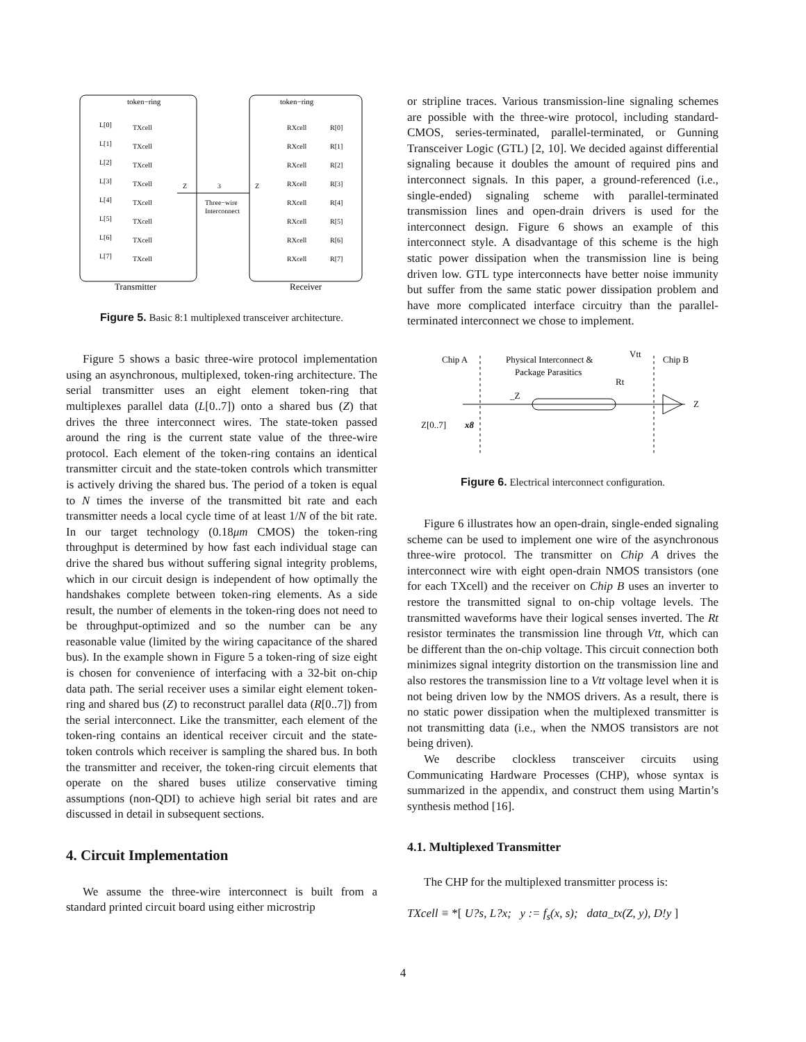token−ring
token−ring
L[0]
L[1]
L[2]
L[3]
L[4]
L[5]
L[6]
L[7]
TXcell
TXcell
TXcell
TXcell
TXcell
TXcell
TXcell
TXcell
RXcell
RXcell
RXcell
RXcell
RXcell
RXcell
RXcell
RXcell
R[0]
R[1]
R[2]
R[3]
R[4]
R[5]
R[6]
R[7]
Z
3
Z
Three−wire
Interconnect
Transmitter
Receiver
Figure 5. Basic 8:1 multiplexed transceiver architecture.
Figure 5 shows a basic three-wire protocol implementation using an asynchronous, multiplexed, token-ring architecture. The serial transmitter uses an eight element token-ring that multiplexes parallel data (L[0..7]) onto a shared bus (Z) that drives the three interconnect wires. The state-token passed around the ring is the current state value of the three-wire protocol. Each element of the token-ring contains an identical transmitter circuit and the state-token controls which transmitter is actively driving the shared bus. The period of a token is equal to N times the inverse of the transmitted bit rate and each transmitter needs a local cycle time of at least 1/N of the bit rate. In our target technology (0.18μm CMOS) the token-ring throughput is determined by how fast each individual stage can drive the shared bus without suffering signal integrity problems, which in our circuit design is independent of how optimally the handshakes complete between token-ring elements. As a side result, the number of elements in the token-ring does not need to be throughput-optimized and so the number can be any reasonable value (limited by the wiring capacitance of the shared bus). In the example shown in Figure 5 a token-ring of size eight is chosen for convenience of interfacing with a 32-bit on-chip data path. The serial receiver uses a similar eight element token-ring and shared bus (Z) to reconstruct parallel data (R[0..7]) from the serial interconnect. Like the transmitter, each element of the token-ring contains an identical receiver circuit and the state-token controls which receiver is sampling the shared bus. In both the transmitter and receiver, the token-ring circuit elements that operate on the shared buses utilize conservative timing assumptions (non-QDI) to achieve high serial bit rates and are discussed in detail in subsequent sections.
4. Circuit Implementation
We assume the three-wire interconnect is built from a standard printed circuit board using either microstrip
or stripline traces. Various transmission-line signaling schemes are possible with the three-wire protocol, including standard-CMOS, series-terminated, parallel-terminated, or Gunning Transceiver Logic (GTL) [2, 10]. We decided against differential signaling because it doubles the amount of required pins and interconnect signals. In this paper, a ground-referenced (i.e., single-ended) signaling scheme with parallel-terminated transmission lines and open-drain drivers is used for the interconnect design. Figure 6 shows an example of this interconnect style. A disadvantage of this scheme is the high static power dissipation when the transmission line is being driven low. GTL type interconnects have better noise immunity but suffer from the same static power dissipation problem and have more complicated interface circuitry than the parallel-terminated interconnect we chose to implement.
Chip A
Physical Interconnect &
Package Parasitics
Vtt
Rt
Chip B
_Z
Z
Z[0..7]
x8
Figure 6. Electrical interconnect configuration.
Figure 6 illustrates how an open-drain, single-ended signaling scheme can be used to implement one wire of the asynchronous three-wire protocol. The transmitter on Chip A drives the interconnect wire with eight open-drain NMOS transistors (one for each TXcell) and the receiver on Chip B uses an inverter to restore the transmitted signal to on-chip voltage levels. The transmitted waveforms have their logical senses inverted. The Rt resistor terminates the transmission line through Vtt, which can be different than the on-chip voltage. This circuit connection both minimizes signal integrity distortion on the transmission line and also restores the transmission line to a Vtt voltage level when it is not being driven low by the NMOS drivers. As a result, there is no static power dissipation when the multiplexed transmitter is not transmitting data (i.e., when the NMOS transistors are not being driven).
We describe clockless transceiver circuits using Communicating Hardware Processes (CHP), whose syntax is summarized in the appendix, and construct them using Martin’s synthesis method [16].
4.1. Multiplexed Transmitter
The CHP for the multiplexed transmitter process is:
TXcell ≡ *[ U?s, L?x; y := f<sub>s</sub>(x, s); data_tx(Z, y), D!y ]
4